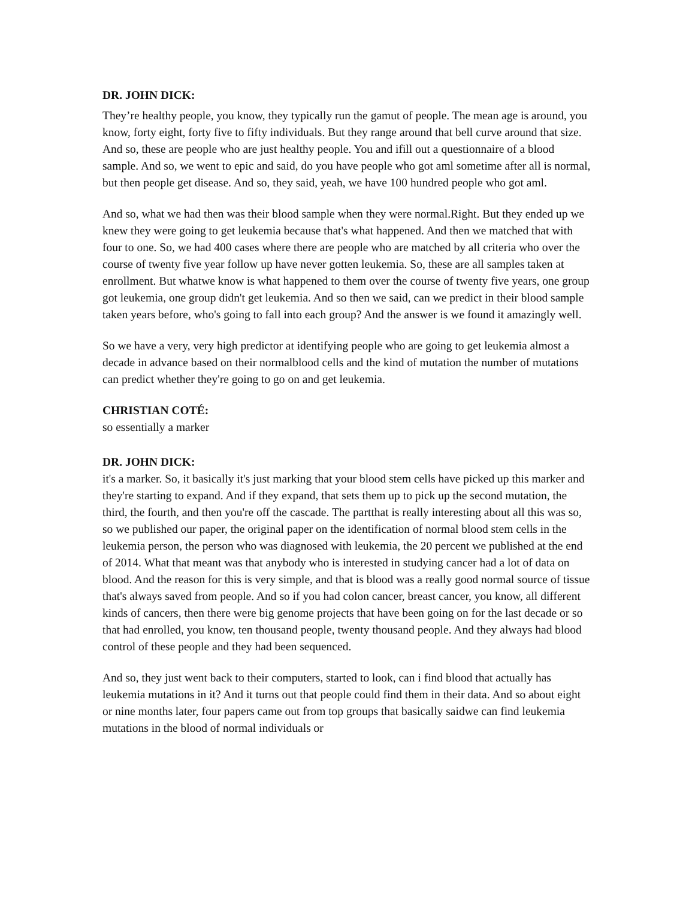DR. JOHN DICK:
They’re healthy people, you know, they typically run the gamut of people. The mean age is around, you know, forty eight, forty five to fifty individuals. But they range around that bell curve around that size. And so, these are people who are just healthy people. You and ifill out a questionnaire of a blood sample. And so, we went to epic and said, do you have people who got aml sometime after all is normal, but then people get disease. And so, they said, yeah, we have 100 hundred people who got aml.
And so, what we had then was their blood sample when they were normal.Right. But they ended up we knew they were going to get leukemia because that's what happened. And then we matched that with four to one. So, we had 400 cases where there are people who are matched by all criteria who over the course of twenty five year follow up have never gotten leukemia. So, these are all samples taken at enrollment. But whatwe know is what happened to them over the course of twenty five years, one group got leukemia, one group didn't get leukemia. And so then we said, can we predict in their blood sample taken years before, who's going to fall into each group? And the answer is we found it amazingly well.
So we have a very, very high predictor at identifying people who are going to get leukemia almost a decade in advance based on their normalblood cells and the kind of mutation the number of mutations can predict whether they're going to go on and get leukemia.
CHRISTIAN COTÉ:
so essentially a marker
DR. JOHN DICK:
it's a marker. So, it basically it's just marking that your blood stem cells have picked up this marker and they're starting to expand. And if they expand, that sets them up to pick up the second mutation, the third, the fourth, and then you're off the cascade. The partthat is really interesting about all this was so, so we published our paper, the original paper on the identification of normal blood stem cells in the leukemia person, the person who was diagnosed with leukemia, the 20 percent we published at the end of 2014. What that meant was that anybody who is interested in studying cancer had a lot of data on blood. And the reason for this is very simple, and that is blood was a really good normal source of tissue that's always saved from people. And so if you had colon cancer, breast cancer, you know, all different kinds of cancers, then there were big genome projects that have been going on for the last decade or so that had enrolled, you know, ten thousand people, twenty thousand people. And they always had blood control of these people and they had been sequenced.
And so, they just went back to their computers, started to look, can i find blood that actually has leukemia mutations in it? And it turns out that people could find them in their data. And so about eight or nine months later, four papers came out from top groups that basically saidwe can find leukemia mutations in the blood of normal individuals or